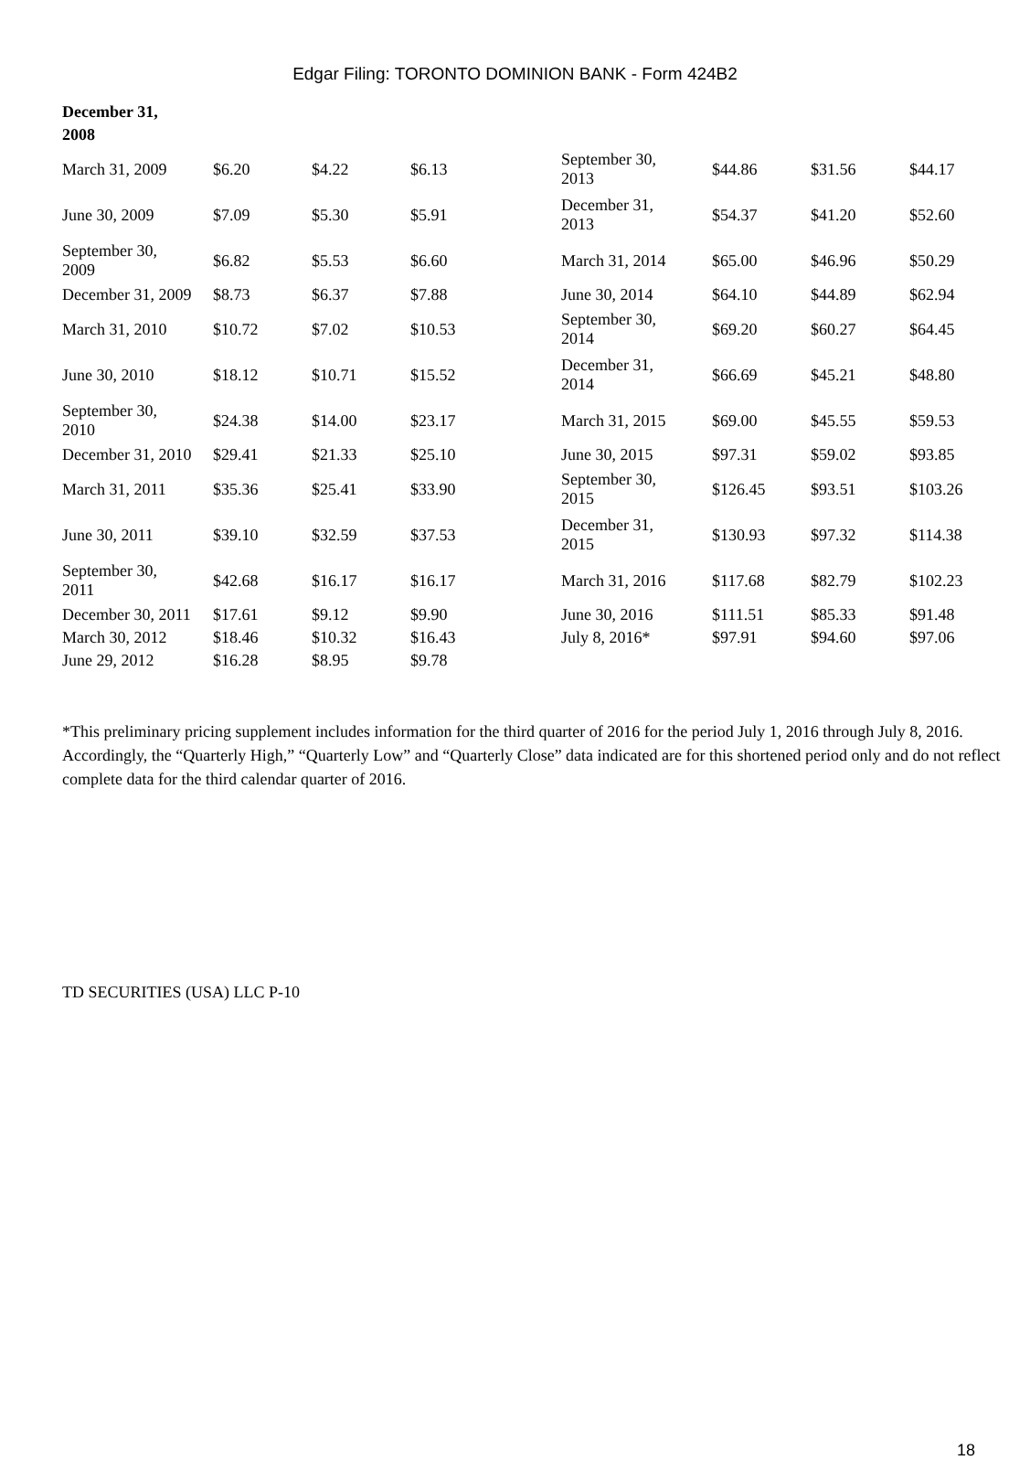Edgar Filing: TORONTO DOMINION BANK - Form 424B2
December 31,
2008
| March 31, 2009 | $6.20 | $4.22 | $6.13 | | September 30, 2013 | $44.86 | $31.56 | $44.17 |
| June 30, 2009 | $7.09 | $5.30 | $5.91 | | December 31, 2013 | $54.37 | $41.20 | $52.60 |
| September 30, 2009 | $6.82 | $5.53 | $6.60 | | March 31, 2014 | $65.00 | $46.96 | $50.29 |
| December 31, 2009 | $8.73 | $6.37 | $7.88 | | June 30, 2014 | $64.10 | $44.89 | $62.94 |
| March 31, 2010 | $10.72 | $7.02 | $10.53 | | September 30, 2014 | $69.20 | $60.27 | $64.45 |
| June 30, 2010 | $18.12 | $10.71 | $15.52 | | December 31, 2014 | $66.69 | $45.21 | $48.80 |
| September 30, 2010 | $24.38 | $14.00 | $23.17 | | March 31, 2015 | $69.00 | $45.55 | $59.53 |
| December 31, 2010 | $29.41 | $21.33 | $25.10 | | June 30, 2015 | $97.31 | $59.02 | $93.85 |
| March 31, 2011 | $35.36 | $25.41 | $33.90 | | September 30, 2015 | $126.45 | $93.51 | $103.26 |
| June 30, 2011 | $39.10 | $32.59 | $37.53 | | December 31, 2015 | $130.93 | $97.32 | $114.38 |
| September 30, 2011 | $42.68 | $16.17 | $16.17 | | March 31, 2016 | $117.68 | $82.79 | $102.23 |
| December 30, 2011 | $17.61 | $9.12 | $9.90 | | June 30, 2016 | $111.51 | $85.33 | $91.48 |
| March 30, 2012 | $18.46 | $10.32 | $16.43 | | July 8, 2016* | $97.91 | $94.60 | $97.06 |
| June 29, 2012 | $16.28 | $8.95 | $9.78 | | | | | |
*This preliminary pricing supplement includes information for the third quarter of 2016 for the period July 1, 2016 through July 8, 2016. Accordingly, the “Quarterly High,” “Quarterly Low” and “Quarterly Close” data indicated are for this shortened period only and do not reflect complete data for the third calendar quarter of 2016.
TD SECURITIES (USA) LLC P-10
18